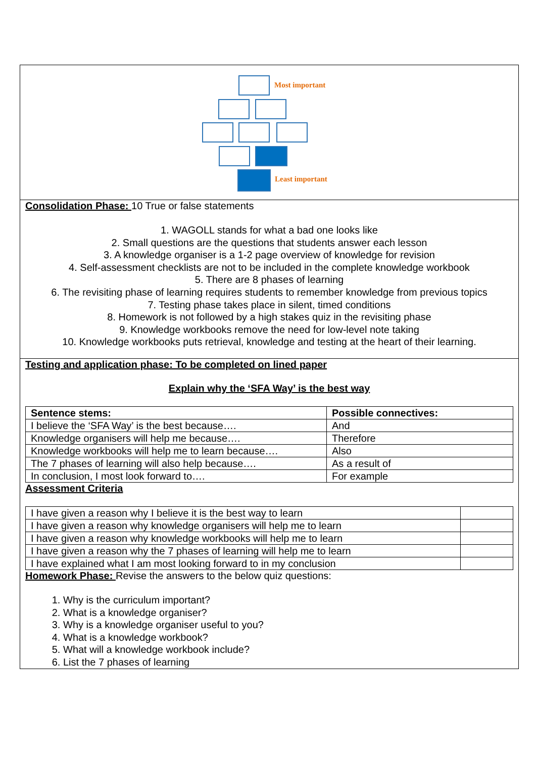Most important
Least important
Consolidation Phase: 10 True or false statements
1. WAGOLL stands for what a bad one looks like
2. Small questions are the questions that students answer each lesson
3. A knowledge organiser is a 1-2 page overview of knowledge for revision
4. Self-assessment checklists are not to be included in the complete knowledge workbook
5. There are 8 phases of learning
6. The revisiting phase of learning requires students to remember knowledge from previous topics
7. Testing phase takes place in silent, timed conditions
8. Homework is not followed by a high stakes quiz in the revisiting phase
9. Knowledge workbooks remove the need for low-level note taking
10. Knowledge workbooks puts retrieval, knowledge and testing at the heart of their learning.
Testing and application phase: To be completed on lined paper
Explain why the ‘SFA Way’ is the best way
| Sentence stems: | Possible connectives: |
| I believe the ‘SFA Way’ is the best because…. | And |
| Knowledge organisers will help me because…. | Therefore |
| Knowledge workbooks will help me to learn because…. | Also |
| The 7 phases of learning will also help because…. | As a result of |
| In conclusion, I most look forward to…. | For example |
Assessment Criteria
| I have given a reason why I believe it is the best way to learn | |
| I have given a reason why knowledge organisers will help me to learn | |
| I have given a reason why knowledge workbooks will help me to learn | |
| I have given a reason why the 7 phases of learning will help me to learn | |
| I have explained what I am most looking forward to in my conclusion | |
Homework Phase: Revise the answers to the below quiz questions:
1. Why is the curriculum important?
2. What is a knowledge organiser?
3. Why is a knowledge organiser useful to you?
4. What is a knowledge workbook?
5. What will a knowledge workbook include?
6. List the 7 phases of learning